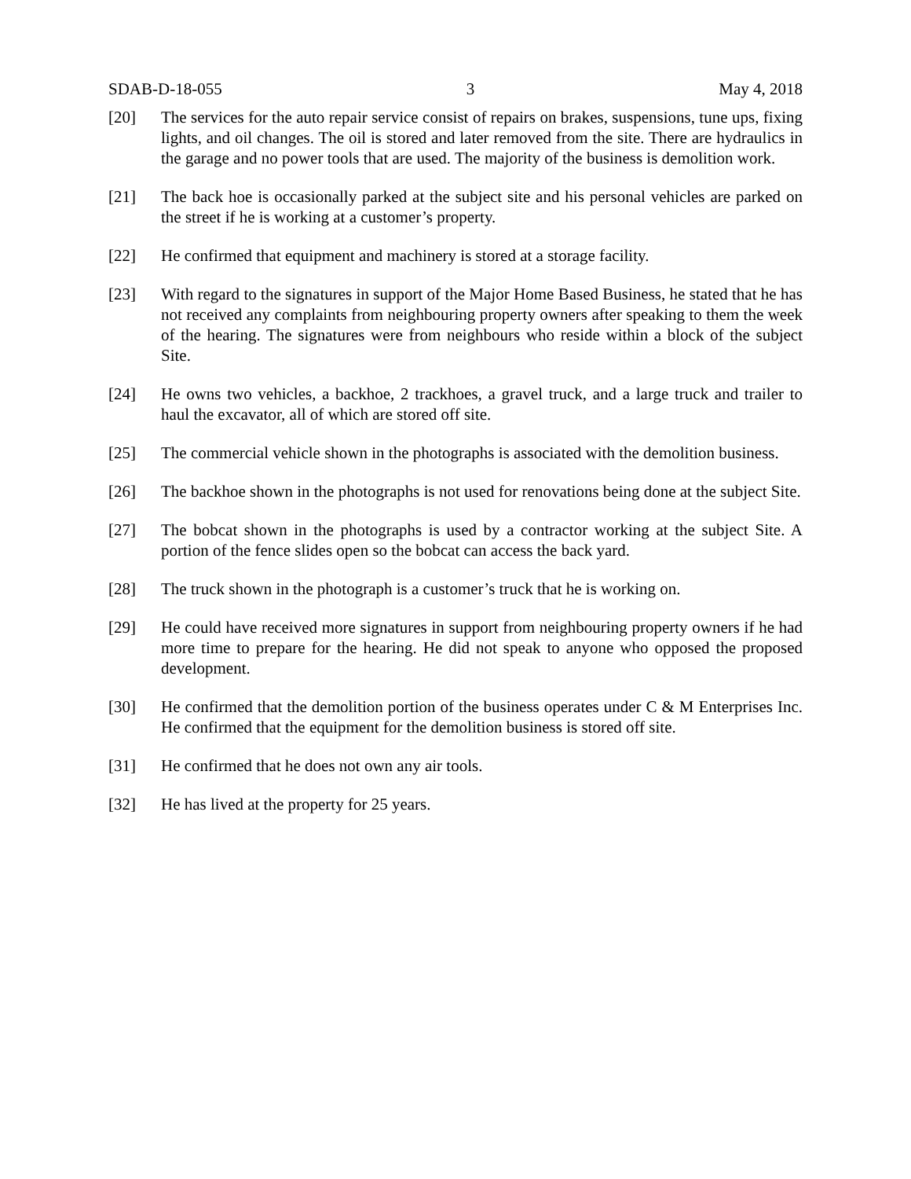SDAB-D-18-055 3 May 4, 2018
[20] The services for the auto repair service consist of repairs on brakes, suspensions, tune ups, fixing lights, and oil changes. The oil is stored and later removed from the site. There are hydraulics in the garage and no power tools that are used. The majority of the business is demolition work.
[21] The back hoe is occasionally parked at the subject site and his personal vehicles are parked on the street if he is working at a customer’s property.
[22] He confirmed that equipment and machinery is stored at a storage facility.
[23] With regard to the signatures in support of the Major Home Based Business, he stated that he has not received any complaints from neighbouring property owners after speaking to them the week of the hearing. The signatures were from neighbours who reside within a block of the subject Site.
[24] He owns two vehicles, a backhoe, 2 trackhoes, a gravel truck, and a large truck and trailer to haul the excavator, all of which are stored off site.
[25] The commercial vehicle shown in the photographs is associated with the demolition business.
[26] The backhoe shown in the photographs is not used for renovations being done at the subject Site.
[27] The bobcat shown in the photographs is used by a contractor working at the subject Site. A portion of the fence slides open so the bobcat can access the back yard.
[28] The truck shown in the photograph is a customer’s truck that he is working on.
[29] He could have received more signatures in support from neighbouring property owners if he had more time to prepare for the hearing. He did not speak to anyone who opposed the proposed development.
[30] He confirmed that the demolition portion of the business operates under C & M Enterprises Inc. He confirmed that the equipment for the demolition business is stored off site.
[31] He confirmed that he does not own any air tools.
[32] He has lived at the property for 25 years.